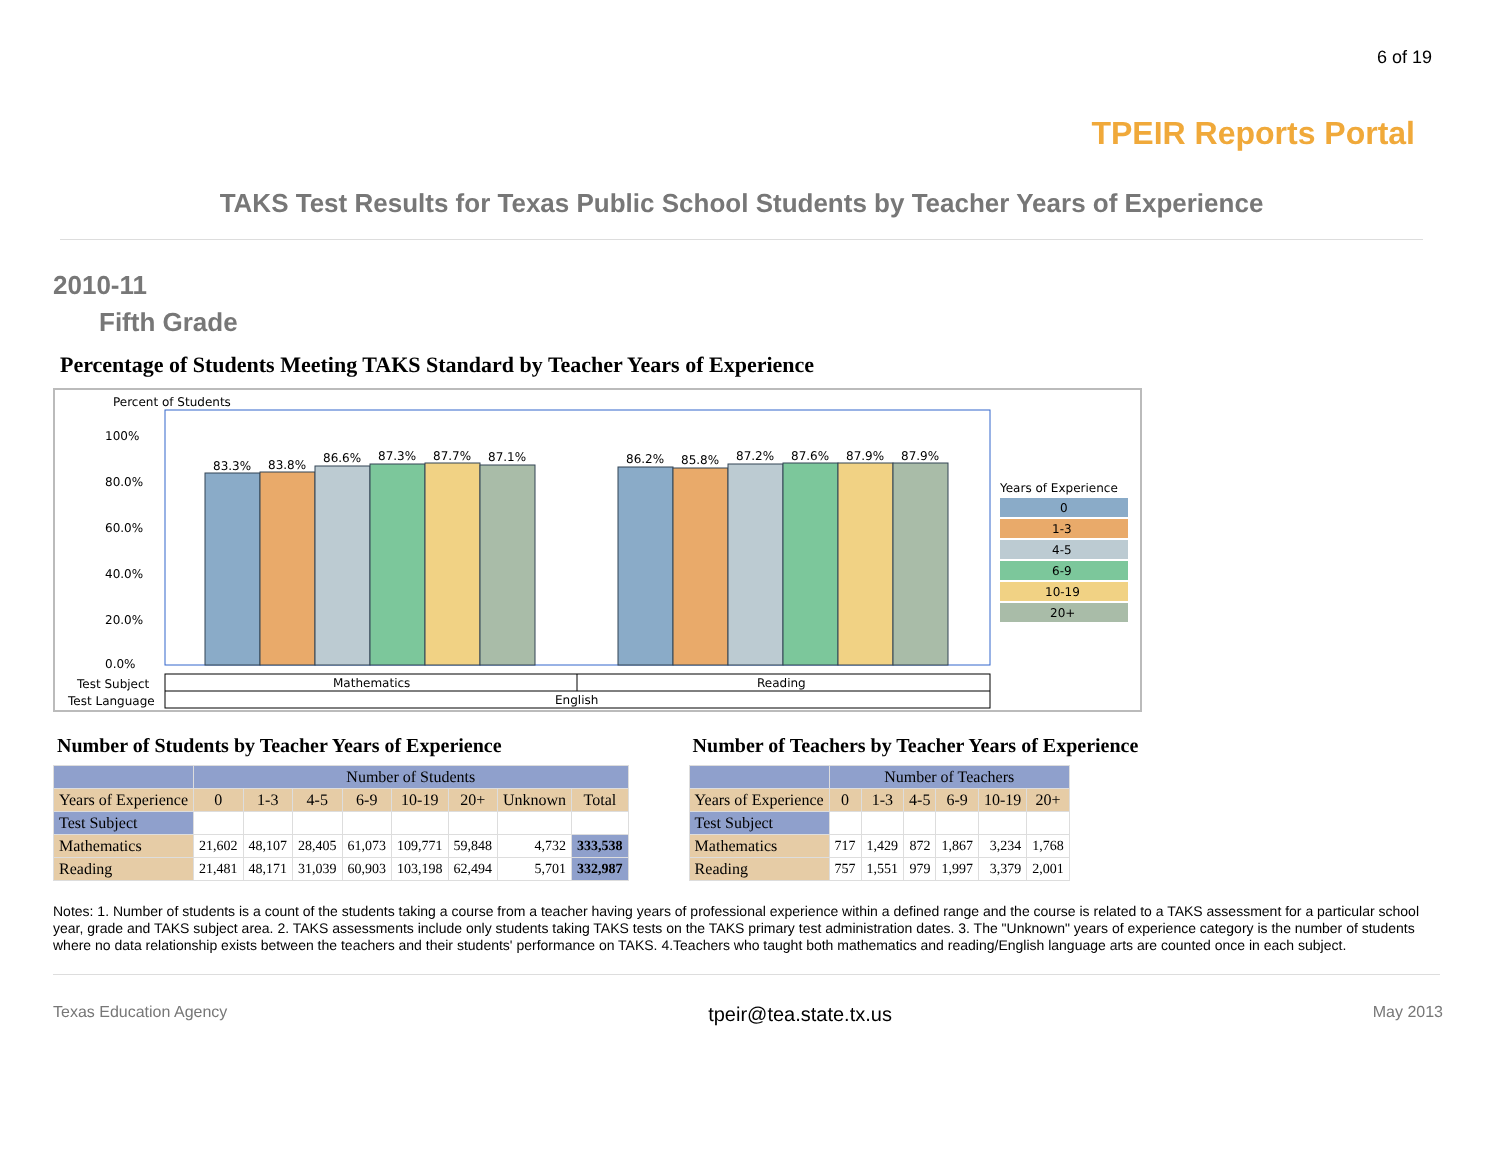6 of 19
TPEIR Reports Portal
TAKS Test Results for Texas Public School Students by Teacher Years of Experience
2010-11
Fifth Grade
Percentage of Students Meeting TAKS Standard by Teacher Years of Experience
Percent of Students
100%
80.0%
60.0%
40.0%
20.0%
0.0%
83.3%
83.8%
86.6%
87.3%
87.7%
87.1%
86.2%
85.8%
87.2%
87.6%
87.9%
87.9%
Years of Experience
0
1-3
4-5
6-9
10-19
20+
Test Subject
Test Language
Mathematics
Reading
English
Number of Students by Teacher Years of Experience
| | Number of Students | | | | | | | |
| --- | --- | --- | --- | --- | --- | --- | --- | --- |
| Years of Experience | 0 | 1-3 | 4-5 | 6-9 | 10-19 | 20+ | Unknown | Total |
| Test Subject | | | | | | | | |
| Mathematics | 21,602 | 48,107 | 28,405 | 61,073 | 109,771 | 59,848 | 4,732 | 333,538 |
| Reading | 21,481 | 48,171 | 31,039 | 60,903 | 103,198 | 62,494 | 5,701 | 332,987 |
Number of Teachers by Teacher Years of Experience
| | Number of Teachers | | | | | |
| --- | --- | --- | --- | --- | --- | --- |
| Years of Experience | 0 | 1-3 | 4-5 | 6-9 | 10-19 | 20+ |
| Test Subject | | | | | | |
| Mathematics | 717 | 1,429 | 872 | 1,867 | 3,234 | 1,768 |
| Reading | 757 | 1,551 | 979 | 1,997 | 3,379 | 2,001 |
Notes: 1. Number of students is a count of the students taking a course from a teacher having years of professional experience within a defined range and the course is related to a TAKS assessment for a particular school year, grade and TAKS subject area. 2. TAKS assessments include only students taking TAKS tests on the TAKS primary test administration dates. 3. The "Unknown" years of experience category is the number of students where no data relationship exists between the teachers and their students' performance on TAKS. 4.Teachers who taught both mathematics and reading/English language arts are counted once in each subject.
Texas Education Agency tpeir@tea.state.tx.us May 2013